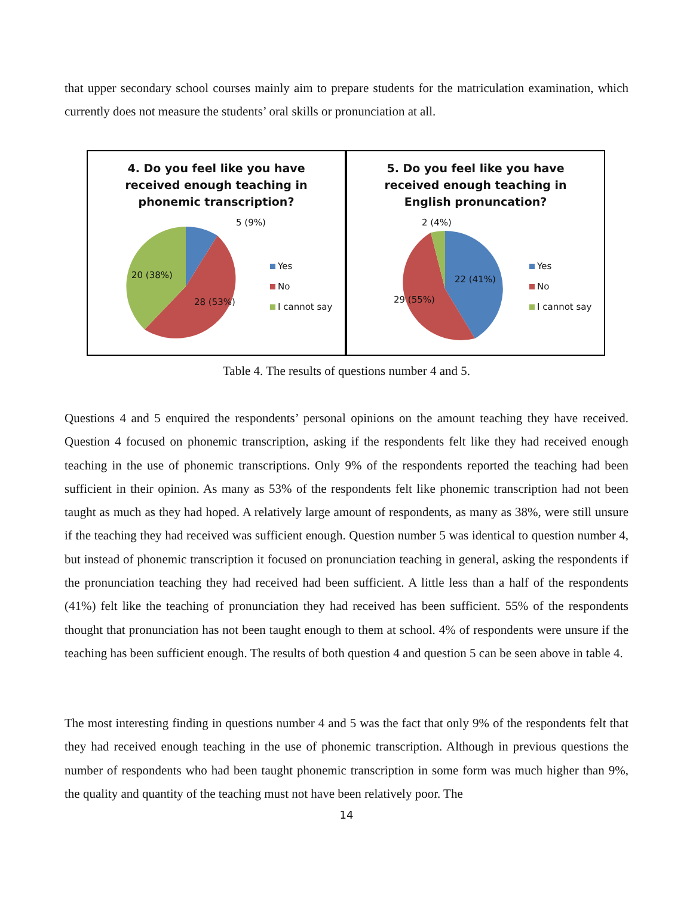that upper secondary school courses mainly aim to prepare students for the matriculation examination, which currently does not measure the students’ oral skills or pronunciation at all.
4. Do you feel like you have
received enough teaching in
phonemic transcription?
5 (9%)
20 (38%)
28 (53%)
Yes
No
I cannot say
5. Do you feel like you have
received enough teaching in
English pronuncation?
2 (4%)
22 (41%)
29 (55%)
Yes
No
I cannot say
Table 4. The results of questions number 4 and 5.
Questions 4 and 5 enquired the respondents’ personal opinions on the amount teaching they have received. Question 4 focused on phonemic transcription, asking if the respondents felt like they had received enough teaching in the use of phonemic transcriptions. Only 9% of the respondents reported the teaching had been sufficient in their opinion. As many as 53% of the respondents felt like phonemic transcription had not been taught as much as they had hoped. A relatively large amount of respondents, as many as 38%, were still unsure if the teaching they had received was sufficient enough. Question number 5 was identical to question number 4, but instead of phonemic transcription it focused on pronunciation teaching in general, asking the respondents if the pronunciation teaching they had received had been sufficient. A little less than a half of the respondents (41%) felt like the teaching of pronunciation they had received has been sufficient. 55% of the respondents thought that pronunciation has not been taught enough to them at school. 4% of respondents were unsure if the teaching has been sufficient enough. The results of both question 4 and question 5 can be seen above in table 4.
The most interesting finding in questions number 4 and 5 was the fact that only 9% of the respondents felt that they had received enough teaching in the use of phonemic transcription. Although in previous questions the number of respondents who had been taught phonemic transcription in some form was much higher than 9%, the quality and quantity of the teaching must not have been relatively poor. The
14